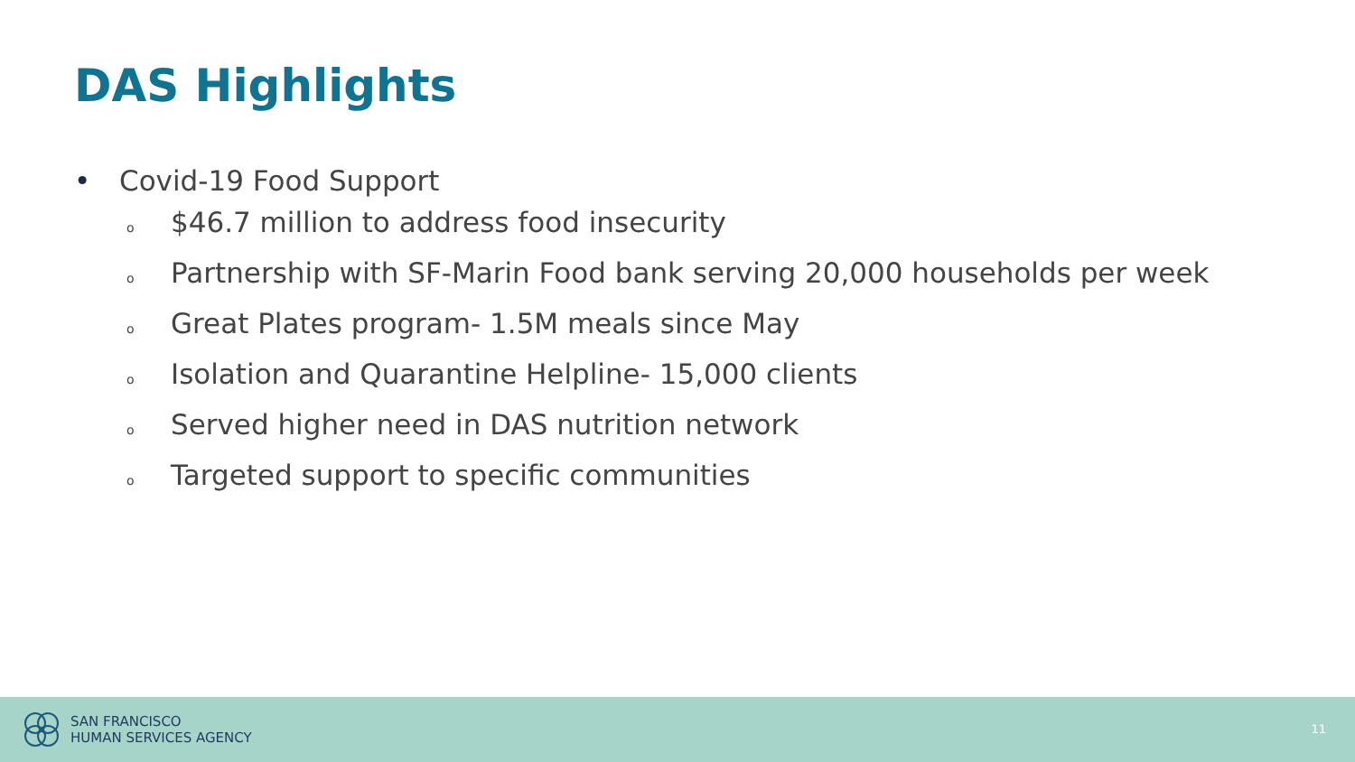DAS Highlights
• Covid-19 Food Support
o $46.7 million to address food insecurity
o Partnership with SF-Marin Food bank serving 20,000 households per week
o Great Plates program- 1.5M meals since May
o Isolation and Quarantine Helpline- 15,000 clients
o Served higher need in DAS nutrition network
o Targeted support to specific communities
SAN FRANCISCO
HUMAN SERVICES AGENCY
11